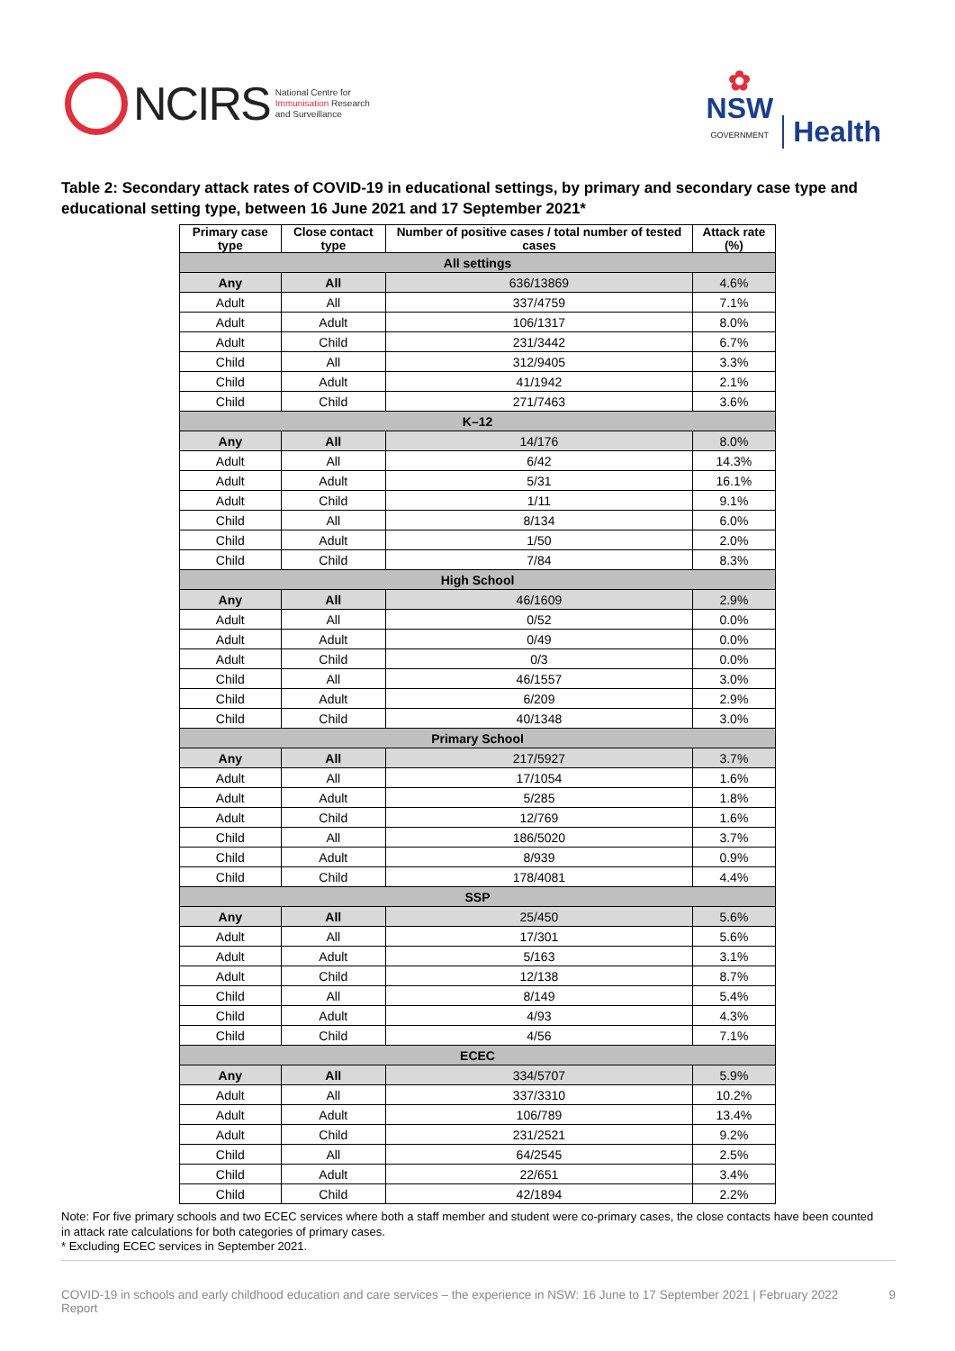NCIRS
National Centre for
Immunisation Research
and Surveillance
✿
NSW
GOVERNMENT
Health
Table 2: Secondary attack rates of COVID-19 in educational settings, by primary and secondary case type and educational setting type, between 16 June 2021 and 17 September 2021*
| Primary case type | Close contact type | Number of positive cases / total number of tested cases | Attack rate (%) |
| --- | --- | --- | --- |
| All settings | | | |
| Any | All | 636/13869 | 4.6% |
| Adult | All | 337/4759 | 7.1% |
| Adult | Adult | 106/1317 | 8.0% |
| Adult | Child | 231/3442 | 6.7% |
| Child | All | 312/9405 | 3.3% |
| Child | Adult | 41/1942 | 2.1% |
| Child | Child | 271/7463 | 3.6% |
| K–12 | | | |
| Any | All | 14/176 | 8.0% |
| Adult | All | 6/42 | 14.3% |
| Adult | Adult | 5/31 | 16.1% |
| Adult | Child | 1/11 | 9.1% |
| Child | All | 8/134 | 6.0% |
| Child | Adult | 1/50 | 2.0% |
| Child | Child | 7/84 | 8.3% |
| High School | | | |
| Any | All | 46/1609 | 2.9% |
| Adult | All | 0/52 | 0.0% |
| Adult | Adult | 0/49 | 0.0% |
| Adult | Child | 0/3 | 0.0% |
| Child | All | 46/1557 | 3.0% |
| Child | Adult | 6/209 | 2.9% |
| Child | Child | 40/1348 | 3.0% |
| Primary School | | | |
| Any | All | 217/5927 | 3.7% |
| Adult | All | 17/1054 | 1.6% |
| Adult | Adult | 5/285 | 1.8% |
| Adult | Child | 12/769 | 1.6% |
| Child | All | 186/5020 | 3.7% |
| Child | Adult | 8/939 | 0.9% |
| Child | Child | 178/4081 | 4.4% |
| SSP | | | |
| Any | All | 25/450 | 5.6% |
| Adult | All | 17/301 | 5.6% |
| Adult | Adult | 5/163 | 3.1% |
| Adult | Child | 12/138 | 8.7% |
| Child | All | 8/149 | 5.4% |
| Child | Adult | 4/93 | 4.3% |
| Child | Child | 4/56 | 7.1% |
| ECEC | | | |
| Any | All | 334/5707 | 5.9% |
| Adult | All | 337/3310 | 10.2% |
| Adult | Adult | 106/789 | 13.4% |
| Adult | Child | 231/2521 | 9.2% |
| Child | All | 64/2545 | 2.5% |
| Child | Adult | 22/651 | 3.4% |
| Child | Child | 42/1894 | 2.2% |
Note: For five primary schools and two ECEC services where both a staff member and student were co-primary cases, the close contacts have been counted in attack rate calculations for both categories of primary cases.
* Excluding ECEC services in September 2021.
COVID-19 in schools and early childhood education and care services – the experience in NSW: 16 June to 17 September 2021 | February 2022 Report 9